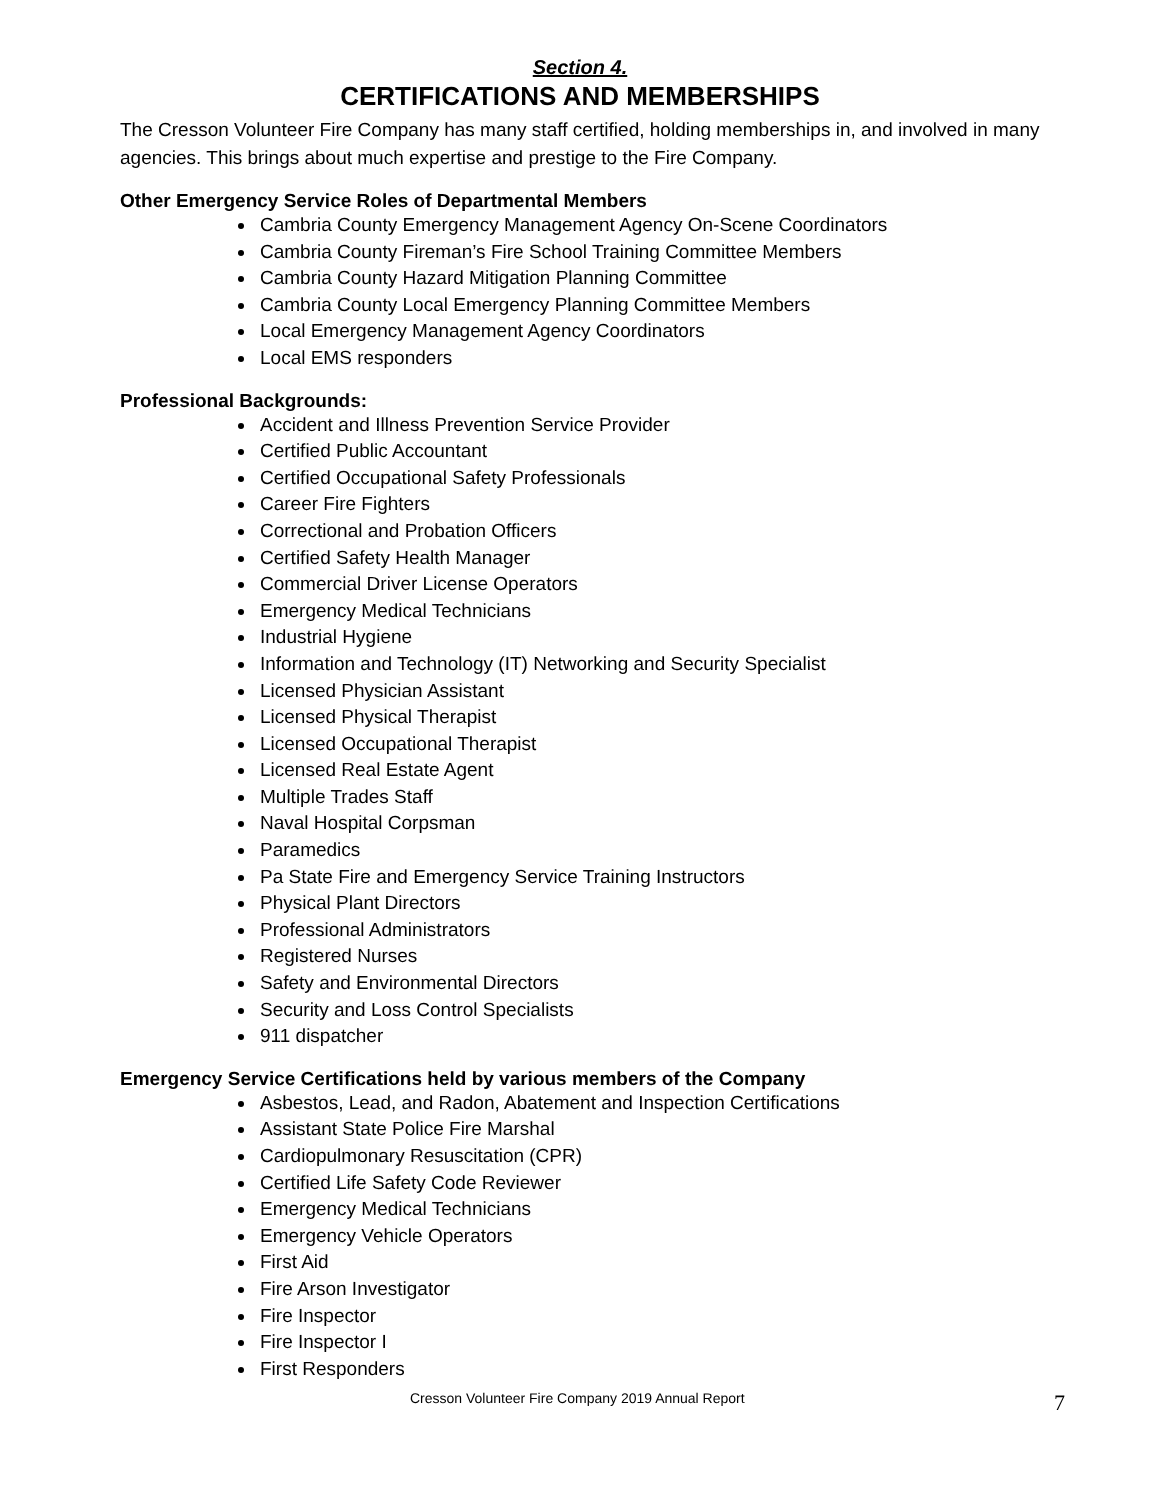Section 4.
CERTIFICATIONS AND MEMBERSHIPS
The Cresson Volunteer Fire Company has many staff certified, holding memberships in, and involved in many agencies. This brings about much expertise and prestige to the Fire Company.
Other Emergency Service Roles of Departmental Members
Cambria County Emergency Management Agency On-Scene Coordinators
Cambria County Fireman’s Fire School Training Committee Members
Cambria County Hazard Mitigation Planning Committee
Cambria County Local Emergency Planning Committee Members
Local Emergency Management Agency Coordinators
Local EMS responders
Professional Backgrounds:
Accident and Illness Prevention Service Provider
Certified Public Accountant
Certified Occupational Safety Professionals
Career Fire Fighters
Correctional and Probation Officers
Certified Safety Health Manager
Commercial Driver License Operators
Emergency Medical Technicians
Industrial Hygiene
Information and Technology (IT) Networking and Security Specialist
Licensed Physician Assistant
Licensed Physical Therapist
Licensed Occupational Therapist
Licensed Real Estate Agent
Multiple Trades Staff
Naval Hospital Corpsman
Paramedics
Pa State Fire and Emergency Service Training Instructors
Physical Plant Directors
Professional Administrators
Registered Nurses
Safety and Environmental Directors
Security and Loss Control Specialists
911 dispatcher
Emergency Service Certifications held by various members of the Company
Asbestos, Lead, and Radon, Abatement and Inspection Certifications
Assistant State Police Fire Marshal
Cardiopulmonary Resuscitation (CPR)
Certified Life Safety Code Reviewer
Emergency Medical Technicians
Emergency Vehicle Operators
First Aid
Fire Arson Investigator
Fire Inspector
Fire Inspector I
First Responders
Cresson Volunteer Fire Company 2019 Annual Report 7